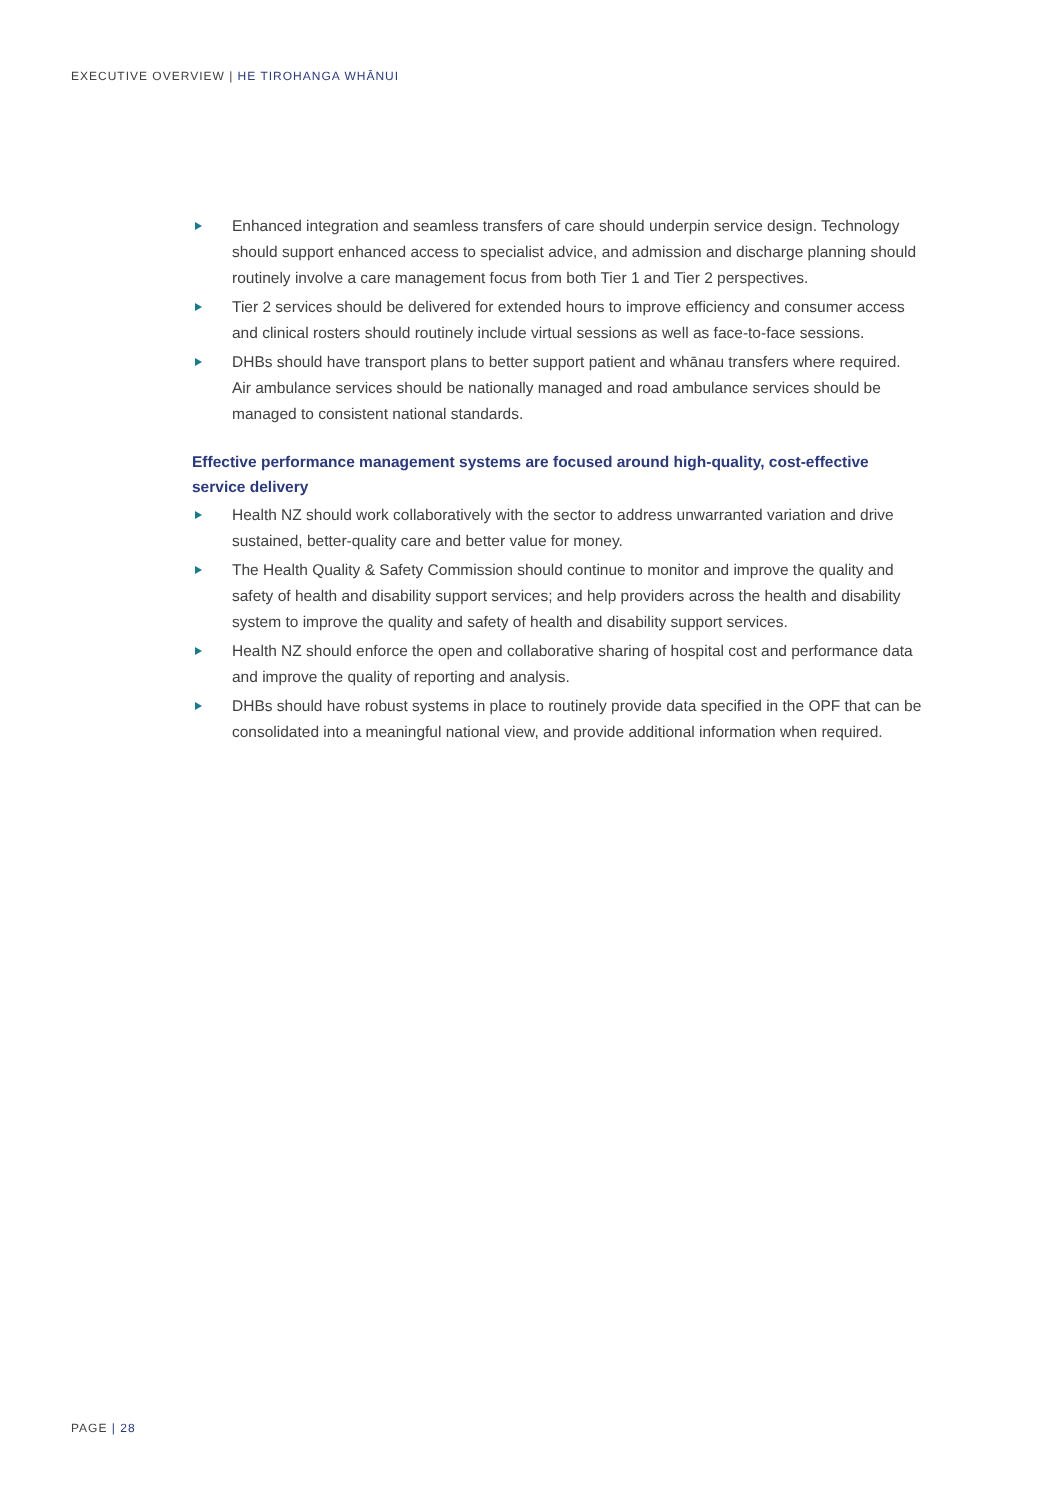EXECUTIVE OVERVIEW | HE TIROHANGA WHĀNUI
Enhanced integration and seamless transfers of care should underpin service design. Technology should support enhanced access to specialist advice, and admission and discharge planning should routinely involve a care management focus from both Tier 1 and Tier 2 perspectives.
Tier 2 services should be delivered for extended hours to improve efficiency and consumer access and clinical rosters should routinely include virtual sessions as well as face-to-face sessions.
DHBs should have transport plans to better support patient and whānau transfers where required. Air ambulance services should be nationally managed and road ambulance services should be managed to consistent national standards.
Effective performance management systems are focused around high-quality, cost-effective service delivery
Health NZ should work collaboratively with the sector to address unwarranted variation and drive sustained, better-quality care and better value for money.
The Health Quality & Safety Commission should continue to monitor and improve the quality and safety of health and disability support services; and help providers across the health and disability system to improve the quality and safety of health and disability support services.
Health NZ should enforce the open and collaborative sharing of hospital cost and performance data and improve the quality of reporting and analysis.
DHBs should have robust systems in place to routinely provide data specified in the OPF that can be consolidated into a meaningful national view, and provide additional information when required.
PAGE | 28